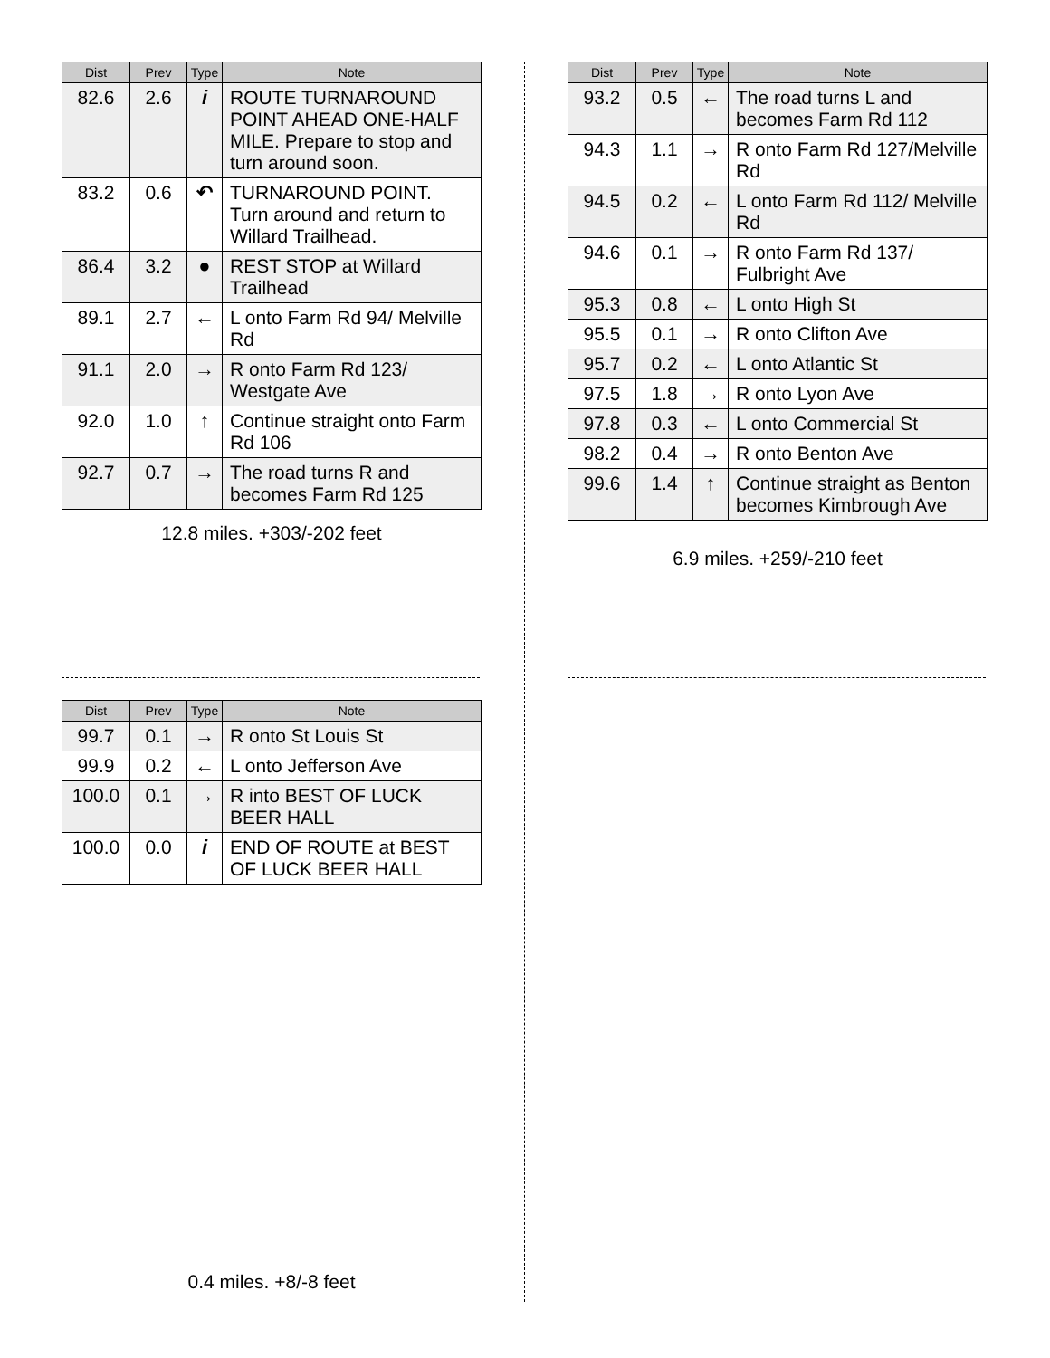| Dist | Prev | Type | Note |
| --- | --- | --- | --- |
| 82.6 | 2.6 | i | ROUTE TURNAROUND POINT AHEAD ONE-HALF MILE. Prepare to stop and turn around soon. |
| 83.2 | 0.6 | ↶ | TURNAROUND POINT. Turn around and return to Willard Trailhead. |
| 86.4 | 3.2 | ● | REST STOP at Willard Trailhead |
| 89.1 | 2.7 | ← | L onto Farm Rd 94/ Melville Rd |
| 91.1 | 2.0 | → | R onto Farm Rd 123/ Westgate Ave |
| 92.0 | 1.0 | ↑ | Continue straight onto Farm Rd 106 |
| 92.7 | 0.7 | → | The road turns R and becomes Farm Rd 125 |
12.8 miles. +303/-202 feet
| Dist | Prev | Type | Note |
| --- | --- | --- | --- |
| 93.2 | 0.5 | ← | The road turns L and becomes Farm Rd 112 |
| 94.3 | 1.1 | → | R onto Farm Rd 127/Melville Rd |
| 94.5 | 0.2 | ← | L onto Farm Rd 112/ Melville Rd |
| 94.6 | 0.1 | → | R onto Farm Rd 137/ Fulbright Ave |
| 95.3 | 0.8 | ← | L onto High St |
| 95.5 | 0.1 | → | R onto Clifton Ave |
| 95.7 | 0.2 | ← | L onto Atlantic St |
| 97.5 | 1.8 | → | R onto Lyon Ave |
| 97.8 | 0.3 | ← | L onto Commercial St |
| 98.2 | 0.4 | → | R onto Benton Ave |
| 99.6 | 1.4 | ↑ | Continue straight as Benton becomes Kimbrough Ave |
6.9 miles. +259/-210 feet
| Dist | Prev | Type | Note |
| --- | --- | --- | --- |
| 99.7 | 0.1 | → | R onto St Louis St |
| 99.9 | 0.2 | ← | L onto Jefferson Ave |
| 100.0 | 0.1 | → | R into BEST OF LUCK BEER HALL |
| 100.0 | 0.0 | i | END OF ROUTE at BEST OF LUCK BEER HALL |
0.4 miles. +8/-8 feet